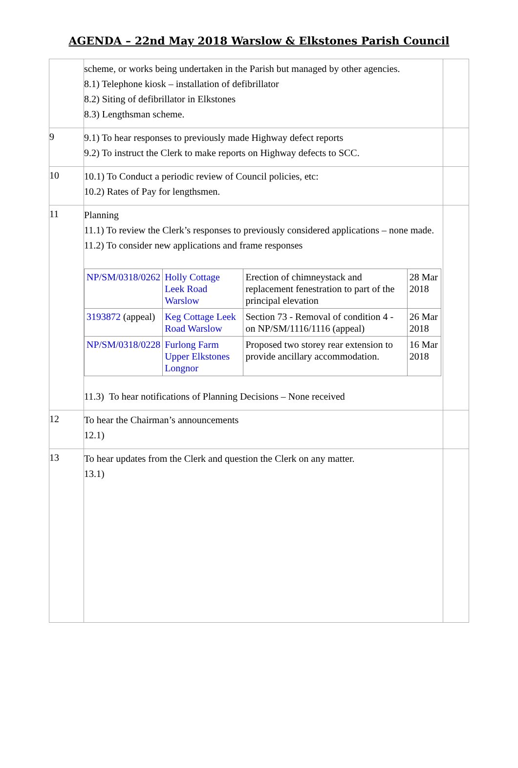AGENDA – 22nd May 2018 Warslow & Elkstones Parish Council
| | scheme, or works being undertaken in the Parish but managed by other agencies. 8.1) Telephone kiosk – installation of defibrillator 8.2) Siting of defibrillator in Elkstones 8.3) Lengthsman scheme. | |
| 9 | 9.1) To hear responses to previously made Highway defect reports 9.2) To instruct the Clerk to make reports on Highway defects to SCC. | |
| 10 | 10.1) To Conduct a periodic review of Council policies, etc: 10.2) Rates of Pay for lengthsmen. | |
| 11 | Planning 11.1) To review the Clerk’s responses to previously considered applications – none made. 11.2) To consider new applications and frame responses / NP/SM/0318/0262 / Holly Cottage Leek Road Warslow / Erection of chimneystack and replacement fenestration to part of the principal elevation / 28 Mar 2018 / / 3193872 (appeal) / Keg Cottage Leek Road Warslow / Section 73 - Removal of condition 4 - on NP/SM/1116/1116 (appeal) / 26 Mar 2018 / / NP/SM/0318/0228 / Furlong Farm Upper Elkstones Longnor / Proposed two storey rear extension to provide ancillary accommodation. / 16 Mar 2018 / 11.3) To hear notifications of Planning Decisions – None received | |
| 12 | To hear the Chairman’s announcements 12.1) | |
| 13 | To hear updates from the Clerk and question the Clerk on any matter. 13.1) | |